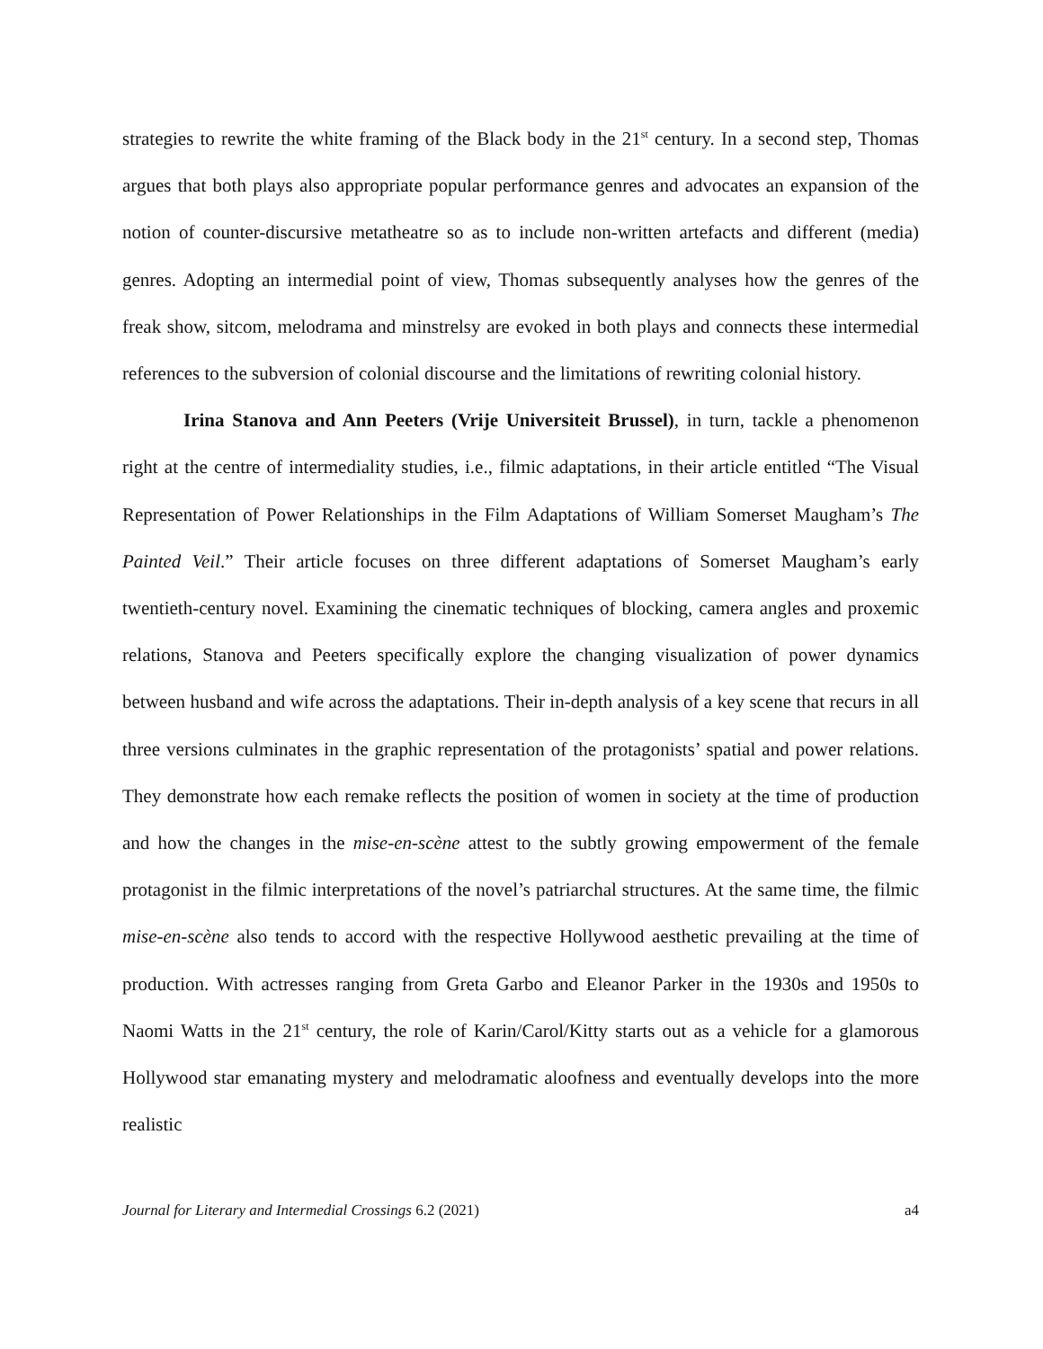strategies to rewrite the white framing of the Black body in the 21<sup>st</sup> century. In a second step, Thomas argues that both plays also appropriate popular performance genres and advocates an expansion of the notion of counter-discursive metatheatre so as to include non-written artefacts and different (media) genres. Adopting an intermedial point of view, Thomas subsequently analyses how the genres of the freak show, sitcom, melodrama and minstrelsy are evoked in both plays and connects these intermedial references to the subversion of colonial discourse and the limitations of rewriting colonial history.
Irina Stanova and Ann Peeters (Vrije Universiteit Brussel), in turn, tackle a phenomenon right at the centre of intermediality studies, i.e., filmic adaptations, in their article entitled “The Visual Representation of Power Relationships in the Film Adaptations of William Somerset Maugham’s The Painted Veil.” Their article focuses on three different adaptations of Somerset Maugham’s early twentieth-century novel. Examining the cinematic techniques of blocking, camera angles and proxemic relations, Stanova and Peeters specifically explore the changing visualization of power dynamics between husband and wife across the adaptations. Their in-depth analysis of a key scene that recurs in all three versions culminates in the graphic representation of the protagonists’ spatial and power relations. They demonstrate how each remake reflects the position of women in society at the time of production and how the changes in the mise-en-scène attest to the subtly growing empowerment of the female protagonist in the filmic interpretations of the novel’s patriarchal structures. At the same time, the filmic mise-en-scène also tends to accord with the respective Hollywood aesthetic prevailing at the time of production. With actresses ranging from Greta Garbo and Eleanor Parker in the 1930s and 1950s to Naomi Watts in the 21<sup>st</sup> century, the role of Karin/Carol/Kitty starts out as a vehicle for a glamorous Hollywood star emanating mystery and melodramatic aloofness and eventually develops into the more realistic
Journal for Literary and Intermedial Crossings 6.2 (2021) a4